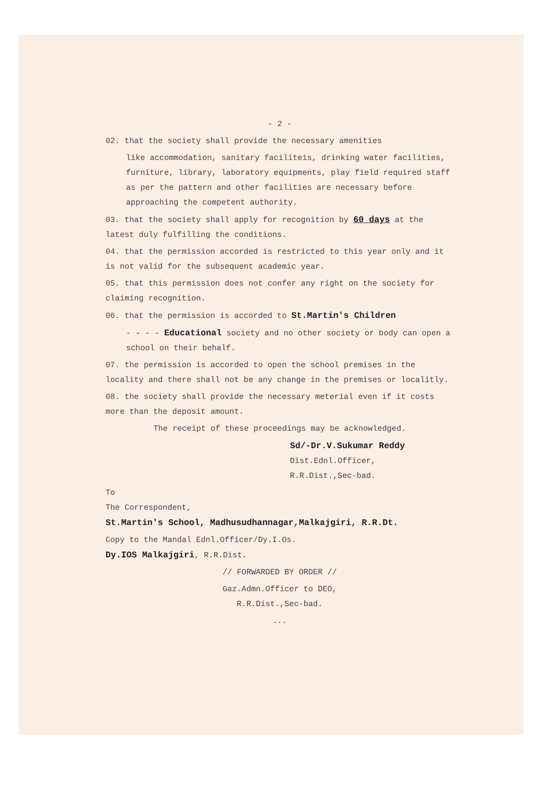- 2 -
02. that the society shall provide the necessary amenities
like accommodation, sanitary faciliteis, drinking water facilities, furniture, library, laboratory equipments, play field required staff as per the pattern and other facilities are necessary before approaching the competent authority.
03. that the society shall apply for recognition by 60 days at the latest duly fulfilling the conditions.
04. that the permission accorded is restricted to this year only and it is not valid for the subsequent academic year.
05. that this permission does not confer any right on the society for claiming recognition.
06. that the permission is accorded to St.Martin's Children
- - - - Educational society and no other society or body can open a school on their behalf.
07. the permission is accorded to open the school premises in the locality and there shall not be any change in the premises or localitly.
08. the society shall provide the necessary meterial even if it costs more than the deposit amount.
The receipt of these proceedings may be acknowledged.
Sd/-Dr.V.Sukumar Reddy
Dist.Ednl.Officer,
R.R.Dist.,Sec-bad.
To
The Correspondent,
St.Martin's School, Madhusudhannagar,Malkajgiri, R.R.Dt.
Copy to the Mandal Ednl.Officer/Dy.I.Os.
Dy.IOS Malkajgiri, R.R.Dist.
// FORWARDED BY ORDER //
Gaz.Admn.Officer to DEO,
R.R.Dist.,Sec-bad.
...